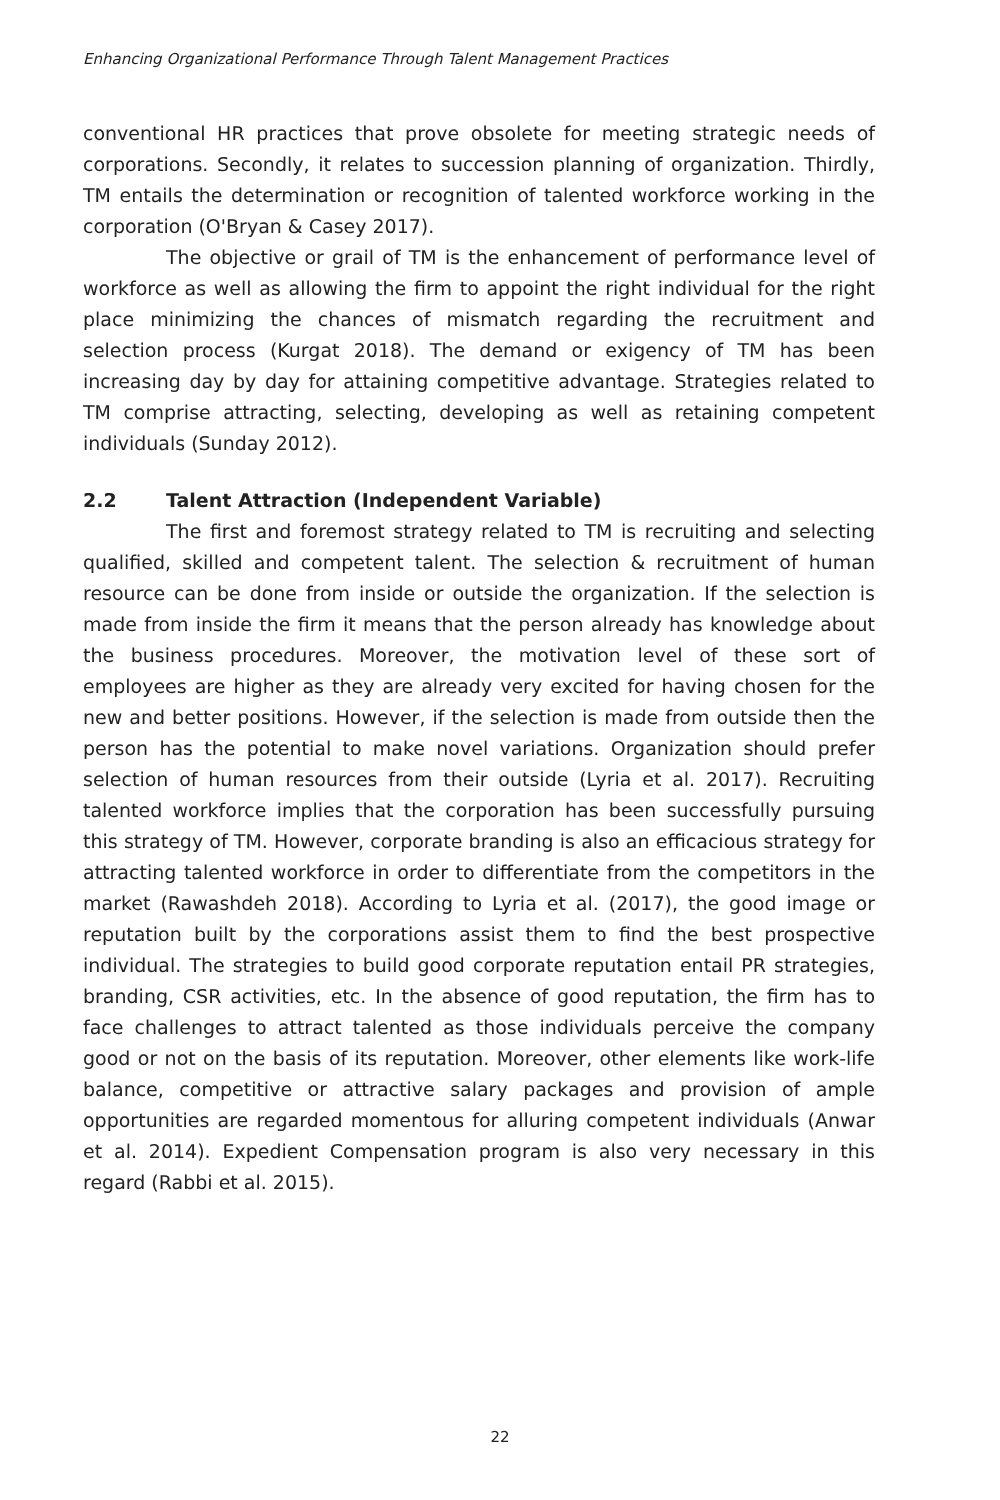Enhancing Organizational Performance Through Talent Management Practices
conventional HR practices that prove obsolete for meeting strategic needs of corporations. Secondly, it relates to succession planning of organization. Thirdly, TM entails the determination or recognition of talented workforce working in the corporation (O'Bryan & Casey 2017).
The objective or grail of TM is the enhancement of performance level of workforce as well as allowing the firm to appoint the right individual for the right place minimizing the chances of mismatch regarding the recruitment and selection process (Kurgat 2018). The demand or exigency of TM has been increasing day by day for attaining competitive advantage. Strategies related to TM comprise attracting, selecting, developing as well as retaining competent individuals (Sunday 2012).
2.2 Talent Attraction (Independent Variable)
The first and foremost strategy related to TM is recruiting and selecting qualified, skilled and competent talent. The selection & recruitment of human resource can be done from inside or outside the organization. If the selection is made from inside the firm it means that the person already has knowledge about the business procedures. Moreover, the motivation level of these sort of employees are higher as they are already very excited for having chosen for the new and better positions. However, if the selection is made from outside then the person has the potential to make novel variations. Organization should prefer selection of human resources from their outside (Lyria et al. 2017). Recruiting talented workforce implies that the corporation has been successfully pursuing this strategy of TM. However, corporate branding is also an efficacious strategy for attracting talented workforce in order to differentiate from the competitors in the market (Rawashdeh 2018). According to Lyria et al. (2017), the good image or reputation built by the corporations assist them to find the best prospective individual. The strategies to build good corporate reputation entail PR strategies, branding, CSR activities, etc. In the absence of good reputation, the firm has to face challenges to attract talented as those individuals perceive the company good or not on the basis of its reputation. Moreover, other elements like work-life balance, competitive or attractive salary packages and provision of ample opportunities are regarded momentous for alluring competent individuals (Anwar et al. 2014). Expedient Compensation program is also very necessary in this regard (Rabbi et al. 2015).
22